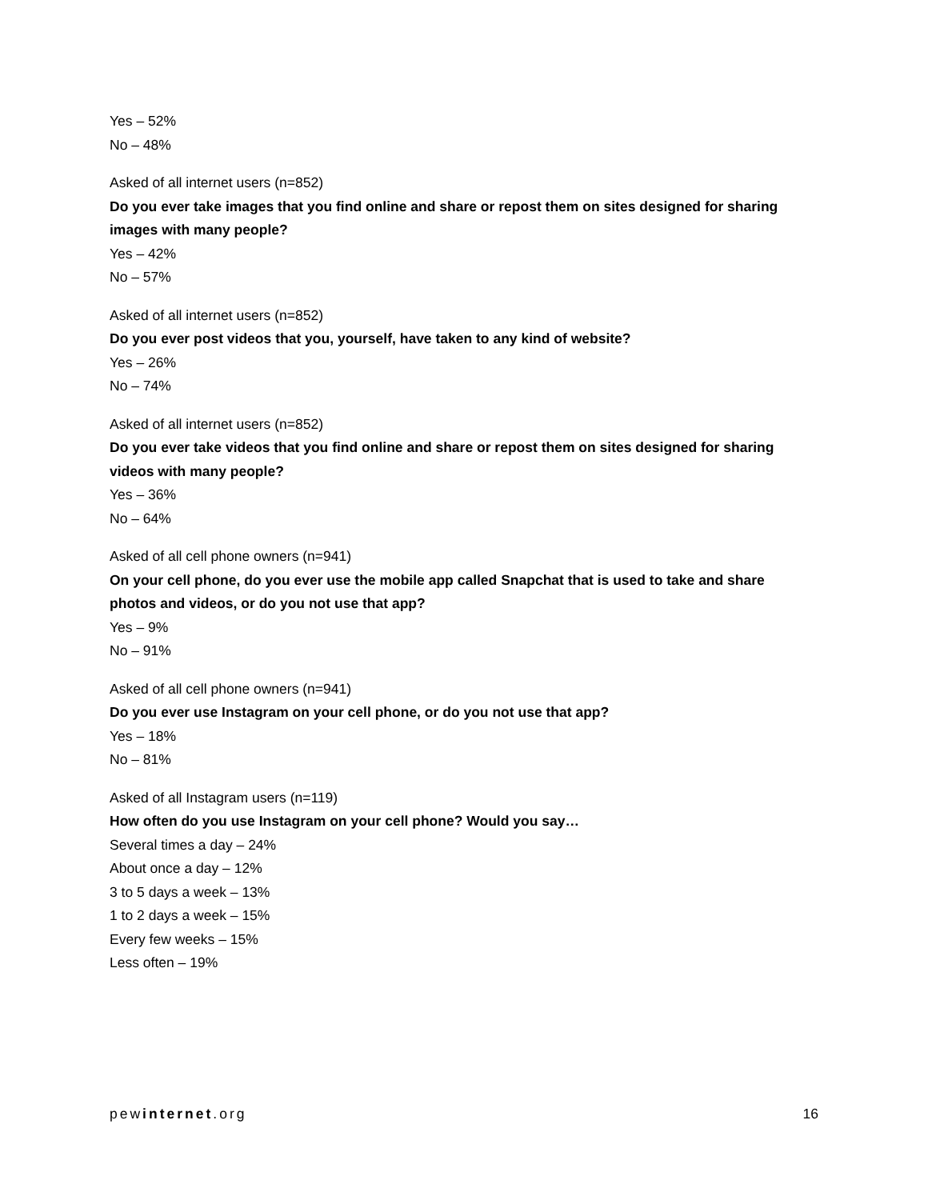Yes – 52%
No – 48%
Asked of all internet users (n=852)
Do you ever take images that you find online and share or repost them on sites designed for sharing images with many people?
Yes – 42%
No – 57%
Asked of all internet users (n=852)
Do you ever post videos that you, yourself, have taken to any kind of website?
Yes – 26%
No – 74%
Asked of all internet users (n=852)
Do you ever take videos that you find online and share or repost them on sites designed for sharing videos with many people?
Yes – 36%
No – 64%
Asked of all cell phone owners (n=941)
On your cell phone, do you ever use the mobile app called Snapchat that is used to take and share photos and videos, or do you not use that app?
Yes – 9%
No – 91%
Asked of all cell phone owners (n=941)
Do you ever use Instagram on your cell phone, or do you not use that app?
Yes – 18%
No – 81%
Asked of all Instagram users (n=119)
How often do you use Instagram on your cell phone? Would you say…
Several times a day – 24%
About once a day – 12%
3 to 5 days a week – 13%
1 to 2 days a week – 15%
Every few weeks – 15%
Less often – 19%
pewinternet.org 16